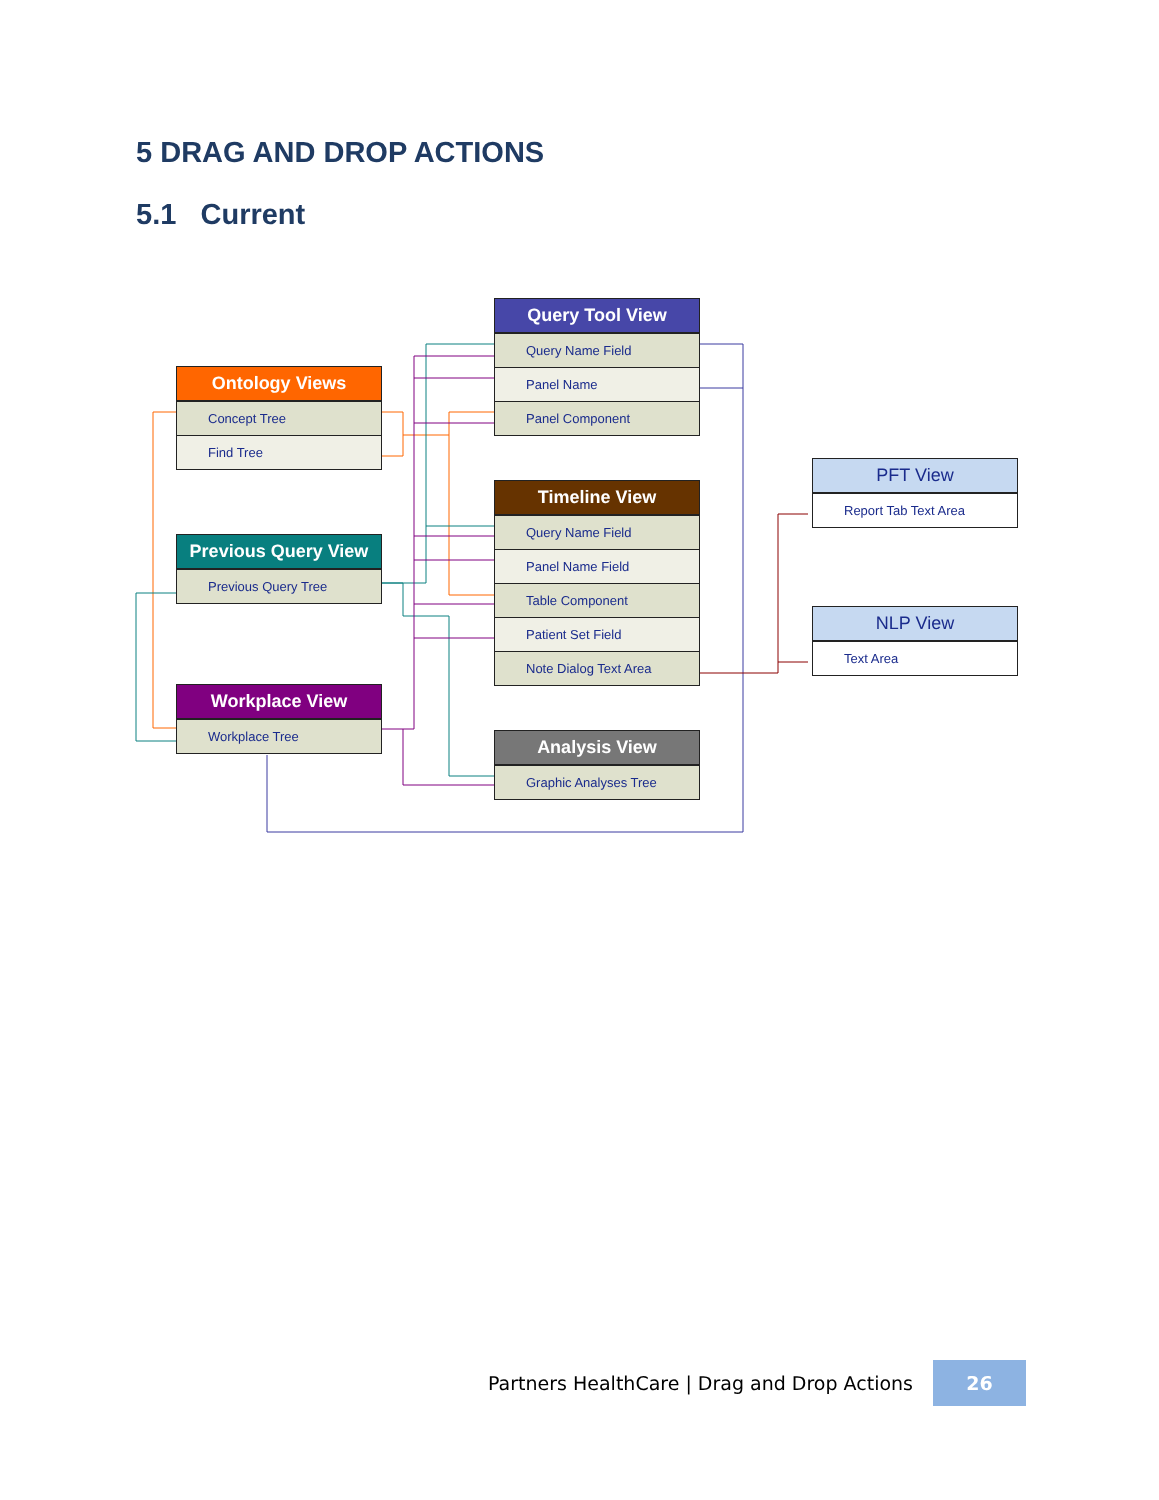5 DRAG AND DROP ACTIONS
5.1 Current
Ontology Views
Concept Tree
Find Tree
Previous Query View
Previous Query Tree
Workplace View
Workplace Tree
Query Tool View
Query Name Field
Panel Name
Panel Component
Timeline View
Query Name Field
Panel Name Field
Table Component
Patient Set Field
Note Dialog Text Area
Analysis View
Graphic Analyses Tree
PFT View
Report Tab Text Area
NLP View
Text Area
Partners HealthCare | Drag and Drop Actions
26